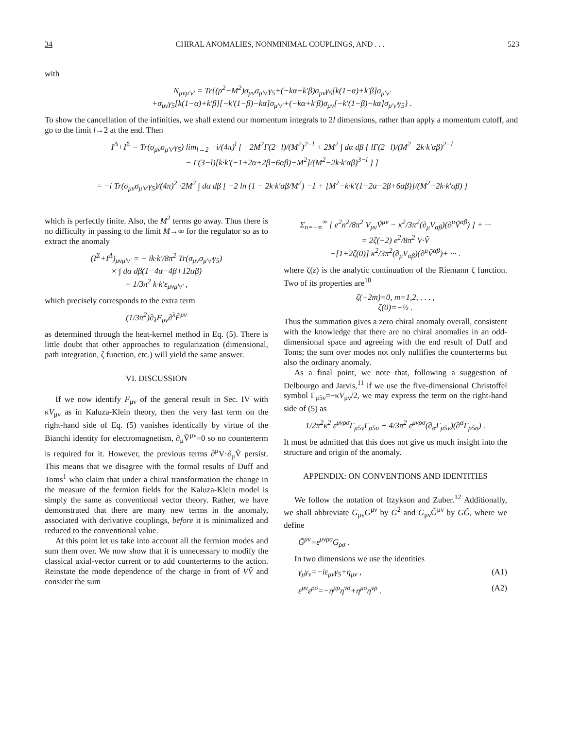34 CHIRAL ANOMALIES, NONMINIMAL COUPLINGS, AND . . . 523
with
N<sub>μνμ′ν′</sub> = Tr{(p<sup>2</sup>−M<sup>2</sup>)σ<sub>μν</sub>σ<sub>μ′ν′</sub>γ<sub>5</sub>+(−kα+k′β)σ<sub>μν</sub>γ<sub>5</sub>[k(1−α)+k′β]σ<sub>μ′ν′</sub>
+σ<sub>μν</sub>γ<sub>5</sub>[k(1−α)+k′β][−k′(1−β)−kα]σ<sub>μ′ν′</sub>+(−kα+k′β)σ<sub>μν</sub>[−k′(1−β)−kα]σ<sub>μ′ν′</sub>γ<sub>5</sub>} .
To show the cancellation of the infinities, we shall extend our momentum integrals to 2l dimensions, rather than apply a momentum cutoff, and go to the limit l→2 at the end. Then
I<sup>Δ</sup>+I<sup>Σ</sup> = Tr(σ<sub>μν</sub>σ<sub>μ′ν′</sub>γ<sub>5</sub>) lim<sub>l→2</sub> −i/(4π)<sup>l</sup> [ −2M<sup>2</sup>Γ(2−l)/(M<sup>2</sup>)<sup>2−l</sup> + 2M<sup>2</sup> ∫ dα dβ { lΓ(2−l)/(M<sup>2</sup>−2k·k′αβ)<sup>2−l</sup>
− Γ(3−l)[k·k′(−1+2α+2β−6αβ)−M<sup>2</sup>]/(M<sup>2</sup>−2k·k′αβ)<sup>3−l</sup> } ]
= −i Tr(σ<sub>μν</sub>σ<sub>μ′ν′</sub>γ<sub>5</sub>)/(4π)<sup>2</sup> ·2M<sup>2</sup> ∫ dα dβ [ −2 ln (1 − 2k·k′αβ/M<sup>2</sup>) −1 + [M<sup>2</sup>−k·k′(1−2α−2β+6αβ)]/(M<sup>2</sup>−2k·k′αβ) ]
which is perfectly finite. Also, the M<sup>2</sup> terms go away. Thus there is no difficulty in passing to the limit M→∞ for the regulator so as to extract the anomaly
(I<sup>Σ</sup>+I<sup>Δ</sup>)<sub>μνμ′ν′</sub> = − ik·k′/8π<sup>2</sup> Tr(σ<sub>μν</sub>σ<sub>μ′ν′</sub>γ<sub>5</sub>)
× ∫ dα dβ(1−4α−4β+12αβ)
= 1/3π<sup>2</sup> k·k′ε<sub>μνμ′ν′</sub> ,
which precisely corresponds to the extra term
(1/3π<sup>2</sup>)∂<sub>λ</sub>F<sub>μν</sub>∂<sup>λ</sup>F̃<sup>μν</sup>
as determined through the heat-kernel method in Eq. (5). There is little doubt that other approaches to regularization (dimensional, path integration, ζ function, etc.) will yield the same answer.
VI. DISCUSSION
If we now identify F<sub>μν</sub> of the general result in Sec. IV with κV<sub>μν</sub> as in Kaluza-Klein theory, then the very last term on the right-hand side of Eq. (5) vanishes identically by virtue of the Bianchi identity for electromagnetism, ∂<sub>μ</sub>Ṽ<sup>μν</sup>=0 so no counterterm is required for it. However, the previous terms ∂<sup>μ</sup>V·∂<sub>μ</sub>Ṽ persist. This means that we disagree with the formal results of Duff and Toms<sup>1</sup> who claim that under a chiral transformation the change in the measure of the fermion fields for the Kaluza-Klein model is simply the same as conventional vector theory. Rather, we have demonstrated that there are many new terms in the anomaly, associated with derivative couplings, before it is minimalized and reduced to the conventional value.
At this point let us take into account all the fermion modes and sum them over. We now show that it is unnecessary to modify the classical axial-vector current or to add counterterms to the action. Reinstate the mode dependence of the charge in front of VṼ and consider the sum
Σ<sub>n=−∞</sub><sup>∞</sup> [ e<sup>2</sup>n<sup>2</sup>/8π<sup>2</sup> V<sub>μν</sub>Ṽ<sup>μν</sup> − κ<sup>2</sup>/3π<sup>2</sup>(∂<sub>μ</sub>V<sub>αβ</sub>)(∂<sup>μ</sup>Ṽ<sup>αβ</sup>) ] + ···
= 2ζ(−2) e<sup>2</sup>/8π<sup>2</sup> V·Ṽ
−[1+2ζ(0)] κ<sup>2</sup>/3π<sup>2</sup>(∂<sub>μ</sub>V<sub>αβ</sub>)(∂<sup>μ</sup>Ṽ<sup>αβ</sup>)+ ··· .
where ζ(z) is the analytic continuation of the Riemann ζ function. Two of its properties are<sup>10</sup>
ζ(−2m)=0, m=1,2, . . . ,
ζ(0)=−½ .
Thus the summation gives a zero chiral anomaly overall, consistent with the knowledge that there are no chiral anomalies in an odd-dimensional space and agreeing with the end result of Duff and Toms; the sum over modes not only nullifies the counterterms but also the ordinary anomaly.
As a final point, we note that, following a suggestion of Delbourgo and Jarvis,<sup>11</sup> if we use the five-dimensional Christoffel symbol Γ<sub>μ5ν</sub>=−κV<sub>μν</sub>/2, we may express the term on the right-hand side of (5) as
1/2π<sup>2</sup>κ<sup>2</sup> ε<sup>μνρσ</sup>Γ<sub>μ5ν</sub>Γ<sub>ρ5σ</sub> − 4/3π<sup>2</sup> ε<sup>μνρσ</sup>(∂<sub>α</sub>Γ<sub>μ5ν</sub>)(∂<sup>α</sup>Γ<sub>ρ5σ</sub>) .
It must be admitted that this does not give us much insight into the structure and origin of the anomaly.
APPENDIX: ON CONVENTIONS AND IDENTITIES
We follow the notation of Itzykson and Zuber.<sup>12</sup> Additionally, we shall abbreviate G<sub>μν</sub>G<sup>μν</sup> by G<sup>2</sup> and G<sub>μν</sub>G̃<sup>μν</sup> by GG̃, where we define
G̃<sup>μν</sup>=ε<sup>μνρσ</sup>G<sub>ρσ</sub> .
In two dimensions we use the identities
γ<sub>μ</sub>γ<sub>ν</sub>=−iε<sub>μν</sub>γ<sub>5</sub>+η<sub>μν</sub> , (A1)
ε<sup>μν</sup>ε<sup>ρσ</sup>=−η<sup>μρ</sup>η<sup>νσ</sup>+η<sup>μσ</sup>η<sup>νρ</sup> . (A2)